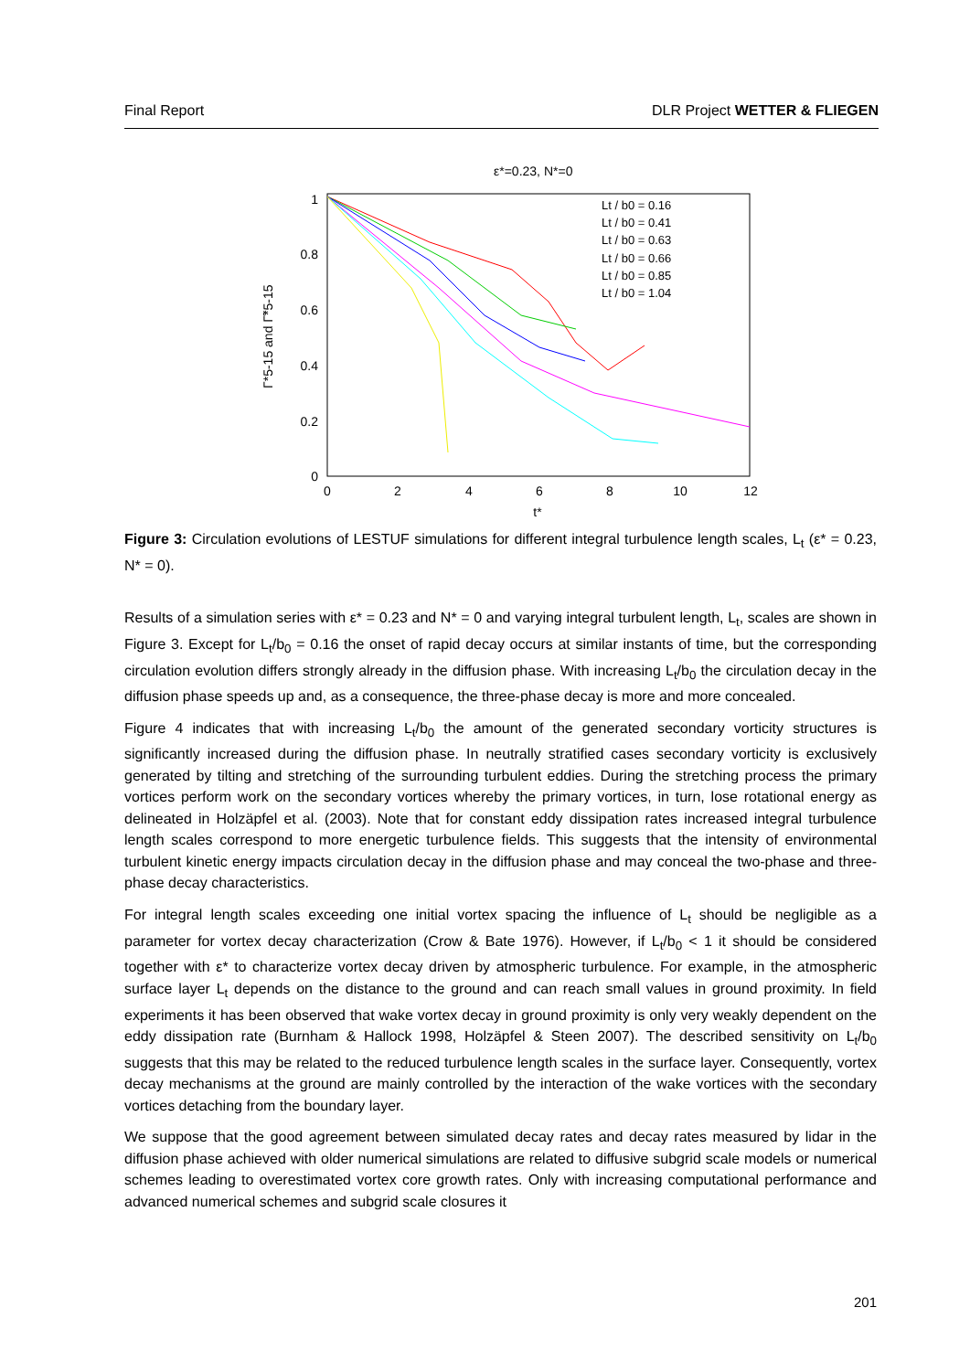Final Report DLR Project WETTER & FLIEGEN
ε*=0.23, N*=0
1
0.8
0.6
0.4
0.2
0
0
2
4
6
8
10
12
t*
Γ*5-15 and Γ̃*5-15
Lt / b0 = 0.16
Lt / b0 = 0.41
Lt / b0 = 0.63
Lt / b0 = 0.66
Lt / b0 = 0.85
Lt / b0 = 1.04
Figure 3: Circulation evolutions of LESTUF simulations for different integral turbulence length scales, L<sub>t</sub> (ε* = 0.23, N* = 0).
Results of a simulation series with ε* = 0.23 and N* = 0 and varying integral turbulent length, L<sub>t</sub>, scales are shown in Figure 3. Except for L<sub>t</sub>/b<sub>0</sub> = 0.16 the onset of rapid decay occurs at similar instants of time, but the corresponding circulation evolution differs strongly already in the diffusion phase. With increasing L<sub>t</sub>/b<sub>0</sub> the circulation decay in the diffusion phase speeds up and, as a consequence, the three-phase decay is more and more concealed.
Figure 4 indicates that with increasing L<sub>t</sub>/b<sub>0</sub> the amount of the generated secondary vorticity structures is significantly increased during the diffusion phase. In neutrally stratified cases secondary vorticity is exclusively generated by tilting and stretching of the surrounding turbulent eddies. During the stretching process the primary vortices perform work on the secondary vortices whereby the primary vortices, in turn, lose rotational energy as delineated in Holzäpfel et al. (2003). Note that for constant eddy dissipation rates increased integral turbulence length scales correspond to more energetic turbulence fields. This suggests that the intensity of environmental turbulent kinetic energy impacts circulation decay in the diffusion phase and may conceal the two-phase and three-phase decay characteristics.
For integral length scales exceeding one initial vortex spacing the influence of L<sub>t</sub> should be negligible as a parameter for vortex decay characterization (Crow & Bate 1976). However, if L<sub>t</sub>/b<sub>0</sub> < 1 it should be considered together with ε* to characterize vortex decay driven by atmospheric turbulence. For example, in the atmospheric surface layer L<sub>t</sub> depends on the distance to the ground and can reach small values in ground proximity. In field experiments it has been observed that wake vortex decay in ground proximity is only very weakly dependent on the eddy dissipation rate (Burnham & Hallock 1998, Holzäpfel & Steen 2007). The described sensitivity on L<sub>t</sub>/b<sub>0</sub> suggests that this may be related to the reduced turbulence length scales in the surface layer. Consequently, vortex decay mechanisms at the ground are mainly controlled by the interaction of the wake vortices with the secondary vortices detaching from the boundary layer.
We suppose that the good agreement between simulated decay rates and decay rates measured by lidar in the diffusion phase achieved with older numerical simulations are related to diffusive subgrid scale models or numerical schemes leading to overestimated vortex core growth rates. Only with increasing computational performance and advanced numerical schemes and subgrid scale closures it
201